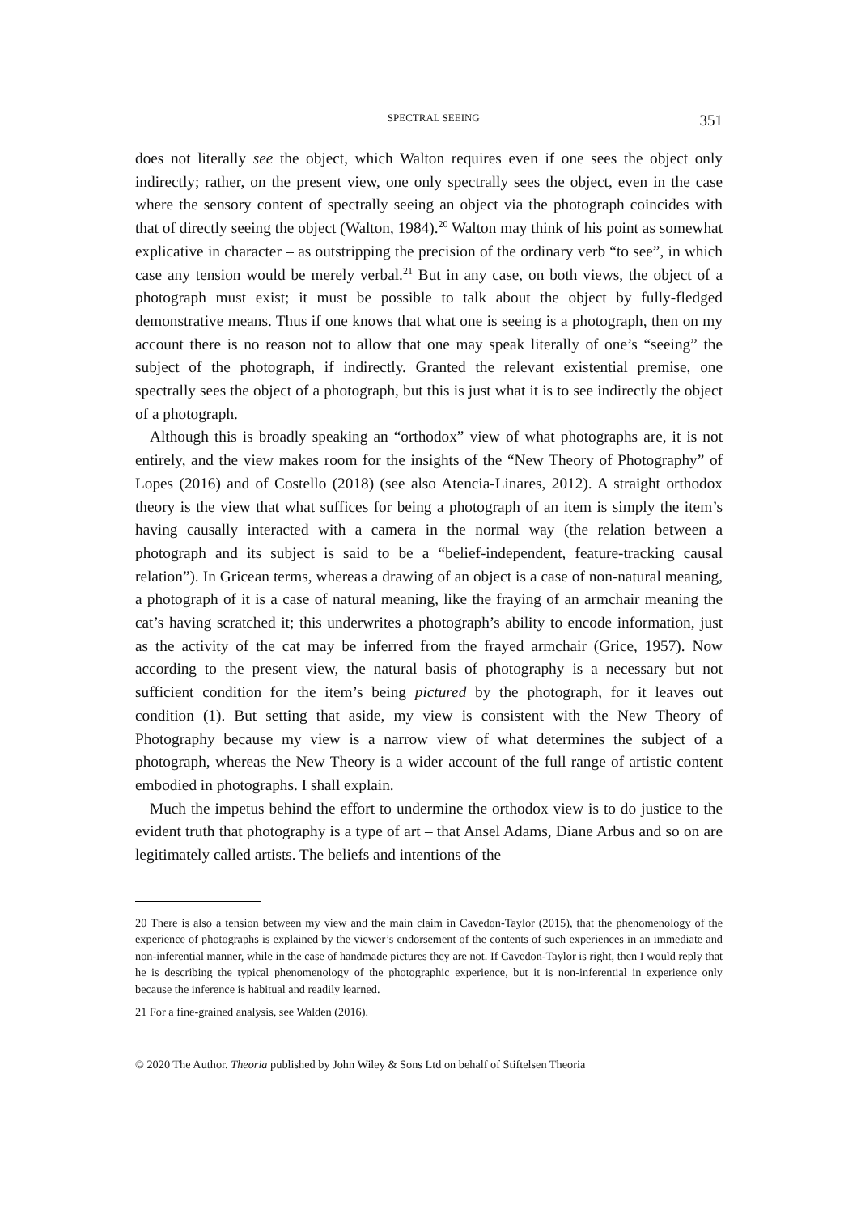SPECTRAL SEEING 351
does not literally see the object, which Walton requires even if one sees the object only indirectly; rather, on the present view, one only spectrally sees the object, even in the case where the sensory content of spectrally seeing an object via the photograph coincides with that of directly seeing the object (Walton, 1984).<sup>20</sup> Walton may think of his point as somewhat explicative in character – as outstripping the precision of the ordinary verb “to see”, in which case any tension would be merely verbal.<sup>21</sup> But in any case, on both views, the object of a photograph must exist; it must be possible to talk about the object by fully-fledged demonstrative means. Thus if one knows that what one is seeing is a photograph, then on my account there is no reason not to allow that one may speak literally of one’s “seeing” the subject of the photograph, if indirectly. Granted the relevant existential premise, one spectrally sees the object of a photograph, but this is just what it is to see indirectly the object of a photograph.
Although this is broadly speaking an “orthodox” view of what photographs are, it is not entirely, and the view makes room for the insights of the “New Theory of Photography” of Lopes (2016) and of Costello (2018) (see also Atencia-Linares, 2012). A straight orthodox theory is the view that what suffices for being a photograph of an item is simply the item’s having causally interacted with a camera in the normal way (the relation between a photograph and its subject is said to be a “belief-independent, feature-tracking causal relation”). In Gricean terms, whereas a drawing of an object is a case of non-natural meaning, a photograph of it is a case of natural meaning, like the fraying of an armchair meaning the cat’s having scratched it; this underwrites a photograph’s ability to encode information, just as the activity of the cat may be inferred from the frayed armchair (Grice, 1957). Now according to the present view, the natural basis of photography is a necessary but not sufficient condition for the item’s being pictured by the photograph, for it leaves out condition (1). But setting that aside, my view is consistent with the New Theory of Photography because my view is a narrow view of what determines the subject of a photograph, whereas the New Theory is a wider account of the full range of artistic content embodied in photographs. I shall explain.
Much the impetus behind the effort to undermine the orthodox view is to do justice to the evident truth that photography is a type of art – that Ansel Adams, Diane Arbus and so on are legitimately called artists. The beliefs and intentions of the
20 There is also a tension between my view and the main claim in Cavedon-Taylor (2015), that the phenomenology of the experience of photographs is explained by the viewer’s endorsement of the contents of such experiences in an immediate and non-inferential manner, while in the case of handmade pictures they are not. If Cavedon-Taylor is right, then I would reply that he is describing the typical phenomenology of the photographic experience, but it is non-inferential in experience only because the inference is habitual and readily learned.
21 For a fine-grained analysis, see Walden (2016).
© 2020 The Author. Theoria published by John Wiley & Sons Ltd on behalf of Stiftelsen Theoria